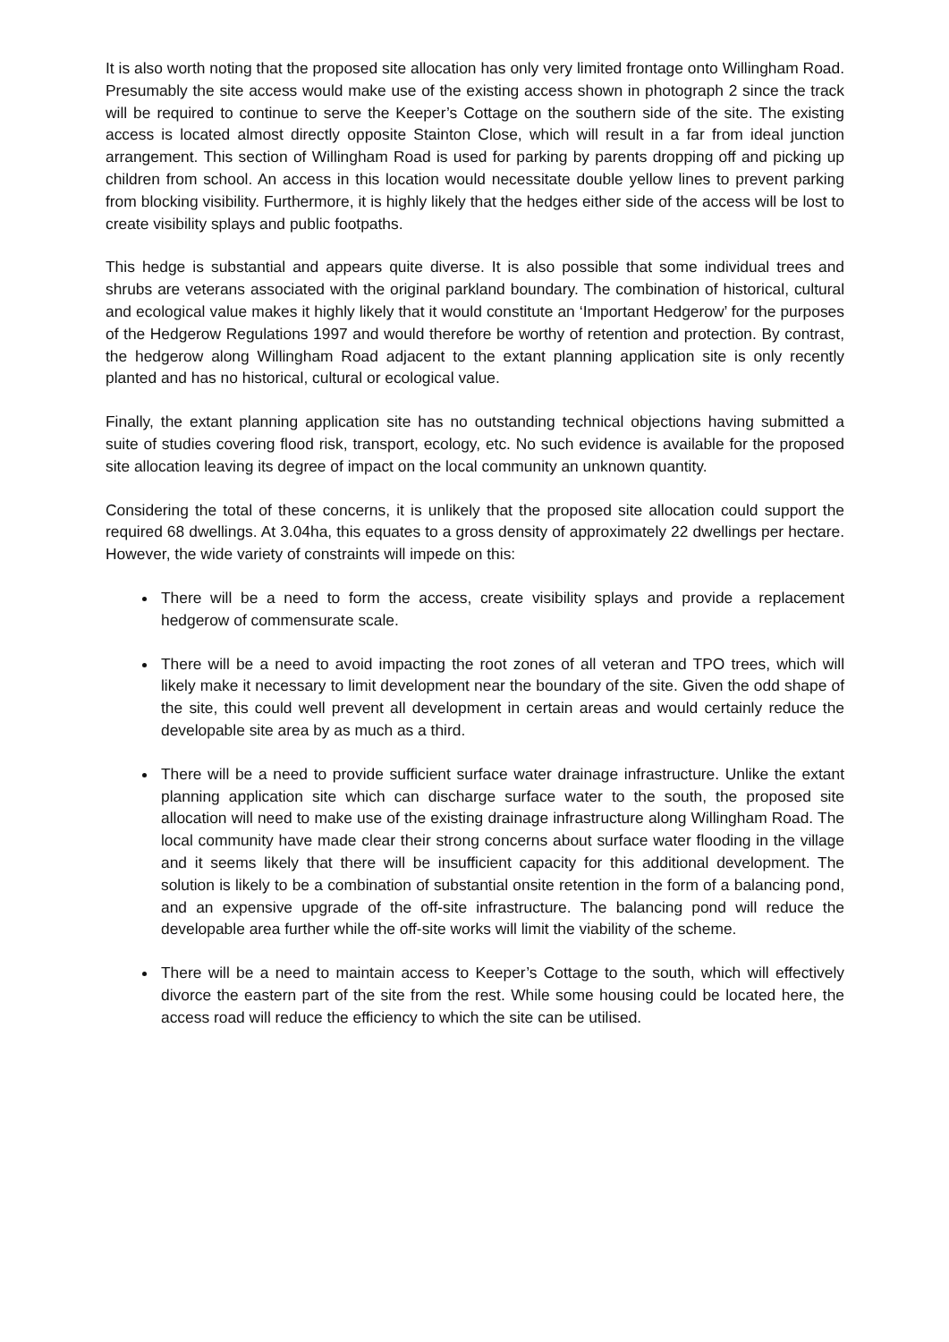It is also worth noting that the proposed site allocation has only very limited frontage onto Willingham Road. Presumably the site access would make use of the existing access shown in photograph 2 since the track will be required to continue to serve the Keeper’s Cottage on the southern side of the site. The existing access is located almost directly opposite Stainton Close, which will result in a far from ideal junction arrangement. This section of Willingham Road is used for parking by parents dropping off and picking up children from school. An access in this location would necessitate double yellow lines to prevent parking from blocking visibility. Furthermore, it is highly likely that the hedges either side of the access will be lost to create visibility splays and public footpaths.
This hedge is substantial and appears quite diverse. It is also possible that some individual trees and shrubs are veterans associated with the original parkland boundary. The combination of historical, cultural and ecological value makes it highly likely that it would constitute an ‘Important Hedgerow’ for the purposes of the Hedgerow Regulations 1997 and would therefore be worthy of retention and protection. By contrast, the hedgerow along Willingham Road adjacent to the extant planning application site is only recently planted and has no historical, cultural or ecological value.
Finally, the extant planning application site has no outstanding technical objections having submitted a suite of studies covering flood risk, transport, ecology, etc. No such evidence is available for the proposed site allocation leaving its degree of impact on the local community an unknown quantity.
Considering the total of these concerns, it is unlikely that the proposed site allocation could support the required 68 dwellings. At 3.04ha, this equates to a gross density of approximately 22 dwellings per hectare. However, the wide variety of constraints will impede on this:
There will be a need to form the access, create visibility splays and provide a replacement hedgerow of commensurate scale.
There will be a need to avoid impacting the root zones of all veteran and TPO trees, which will likely make it necessary to limit development near the boundary of the site. Given the odd shape of the site, this could well prevent all development in certain areas and would certainly reduce the developable site area by as much as a third.
There will be a need to provide sufficient surface water drainage infrastructure. Unlike the extant planning application site which can discharge surface water to the south, the proposed site allocation will need to make use of the existing drainage infrastructure along Willingham Road. The local community have made clear their strong concerns about surface water flooding in the village and it seems likely that there will be insufficient capacity for this additional development. The solution is likely to be a combination of substantial onsite retention in the form of a balancing pond, and an expensive upgrade of the off-site infrastructure. The balancing pond will reduce the developable area further while the off-site works will limit the viability of the scheme.
There will be a need to maintain access to Keeper’s Cottage to the south, which will effectively divorce the eastern part of the site from the rest. While some housing could be located here, the access road will reduce the efficiency to which the site can be utilised.